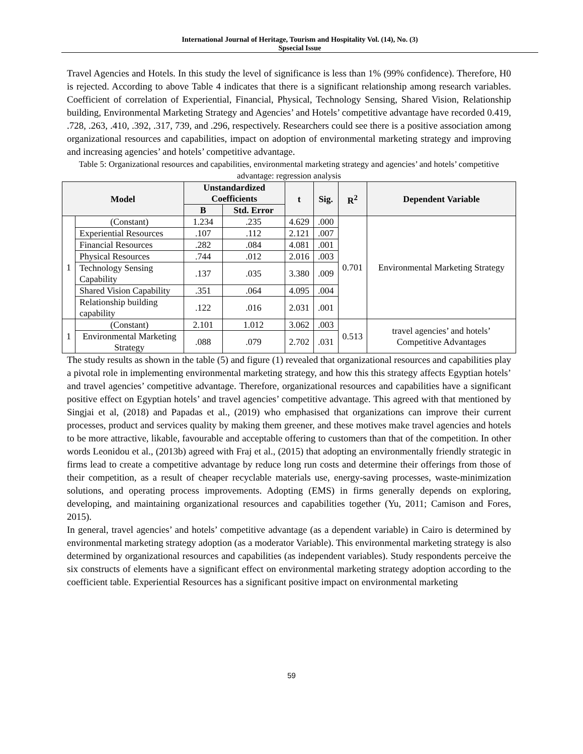International Journal of Heritage, Tourism and Hospitality Vol. (14), No. (3)
Spsecial Issue
Travel Agencies and Hotels. In this study the level of significance is less than 1% (99% confidence). Therefore, H0 is rejected. According to above Table 4 indicates that there is a significant relationship among research variables. Coefficient of correlation of Experiential, Financial, Physical, Technology Sensing, Shared Vision, Relationship building, Environmental Marketing Strategy and Agencies’ and Hotels’ competitive advantage have recorded 0.419, .728, .263, .410, .392, .317, 739, and .296, respectively. Researchers could see there is a positive association among organizational resources and capabilities, impact on adoption of environmental marketing strategy and improving and increasing agencies’ and hotels’ competitive advantage.
Table 5: Organizational resources and capabilities, environmental marketing strategy and agencies’ and hotels’ competitive advantage: regression analysis
| Model | | Unstandardized Coefficients | | t | Sig. | R<sup>2</sup> | Dependent Variable |
| --- | --- | --- | --- | --- | --- | --- | --- |
| | | B | Std. Error | | | | |
| 1 | (Constant) | 1.234 | .235 | 4.629 | .000 | 0.701 | Environmental Marketing Strategy |
| | Experiential Resources | .107 | .112 | 2.121 | .007 | | |
| | Financial Resources | .282 | .084 | 4.081 | .001 | | |
| | Physical Resources | .744 | .012 | 2.016 | .003 | | |
| | Technology Sensing Capability | .137 | .035 | 3.380 | .009 | | |
| | Shared Vision Capability | .351 | .064 | 4.095 | .004 | | |
| | Relationship building capability | .122 | .016 | 2.031 | .001 | | |
| 1 | (Constant) | 2.101 | 1.012 | 3.062 | .003 | 0.513 | travel agencies’ and hotels’ Competitive Advantages |
| | Environmental Marketing Strategy | .088 | .079 | 2.702 | .031 | | |
The study results as shown in the table (5) and figure (1) revealed that organizational resources and capabilities play a pivotal role in implementing environmental marketing strategy, and how this this strategy affects Egyptian hotels’ and travel agencies’ competitive advantage. Therefore, organizational resources and capabilities have a significant positive effect on Egyptian hotels’ and travel agencies’ competitive advantage. This agreed with that mentioned by Singjai et al, (2018) and Papadas et al., (2019) who emphasised that organizations can improve their current processes, product and services quality by making them greener, and these motives make travel agencies and hotels to be more attractive, likable, favourable and acceptable offering to customers than that of the competition. In other words Leonidou et al., (2013b) agreed with Fraj et al., (2015) that adopting an environmentally friendly strategic in firms lead to create a competitive advantage by reduce long run costs and determine their offerings from those of their competition, as a result of cheaper recyclable materials use, energy-saving processes, waste-minimization solutions, and operating process improvements. Adopting (EMS) in firms generally depends on exploring, developing, and maintaining organizational resources and capabilities together (Yu, 2011; Camison and Fores, 2015).
In general, travel agencies’ and hotels’ competitive advantage (as a dependent variable) in Cairo is determined by environmental marketing strategy adoption (as a moderator Variable). This environmental marketing strategy is also determined by organizational resources and capabilities (as independent variables). Study respondents perceive the six constructs of elements have a significant effect on environmental marketing strategy adoption according to the coefficient table. Experiential Resources has a significant positive impact on environmental marketing
59